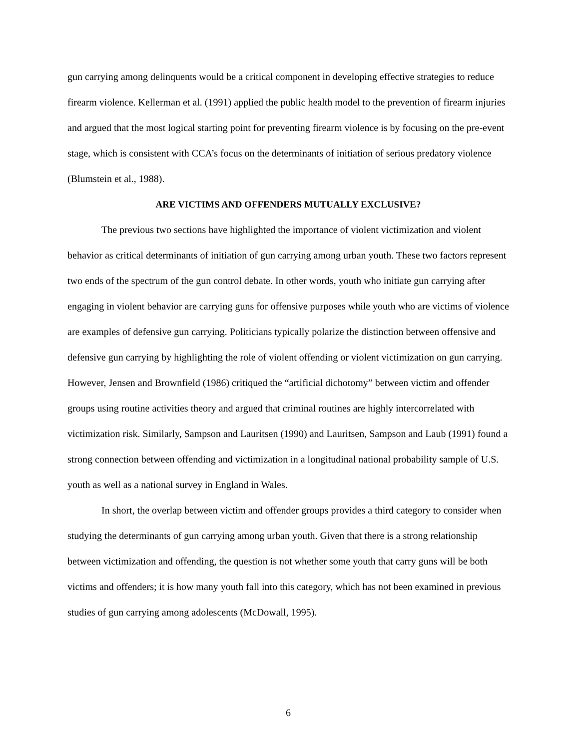gun carrying among delinquents would be a critical component in developing effective strategies to reduce firearm violence. Kellerman et al. (1991) applied the public health model to the prevention of firearm injuries and argued that the most logical starting point for preventing firearm violence is by focusing on the pre-event stage, which is consistent with CCA’s focus on the determinants of initiation of serious predatory violence (Blumstein et al., 1988).
ARE VICTIMS AND OFFENDERS MUTUALLY EXCLUSIVE?
The previous two sections have highlighted the importance of violent victimization and violent behavior as critical determinants of initiation of gun carrying among urban youth. These two factors represent two ends of the spectrum of the gun control debate. In other words, youth who initiate gun carrying after engaging in violent behavior are carrying guns for offensive purposes while youth who are victims of violence are examples of defensive gun carrying. Politicians typically polarize the distinction between offensive and defensive gun carrying by highlighting the role of violent offending or violent victimization on gun carrying. However, Jensen and Brownfield (1986) critiqued the “artificial dichotomy” between victim and offender groups using routine activities theory and argued that criminal routines are highly intercorrelated with victimization risk. Similarly, Sampson and Lauritsen (1990) and Lauritsen, Sampson and Laub (1991) found a strong connection between offending and victimization in a longitudinal national probability sample of U.S. youth as well as a national survey in England in Wales.
In short, the overlap between victim and offender groups provides a third category to consider when studying the determinants of gun carrying among urban youth. Given that there is a strong relationship between victimization and offending, the question is not whether some youth that carry guns will be both victims and offenders; it is how many youth fall into this category, which has not been examined in previous studies of gun carrying among adolescents (McDowall, 1995).
6